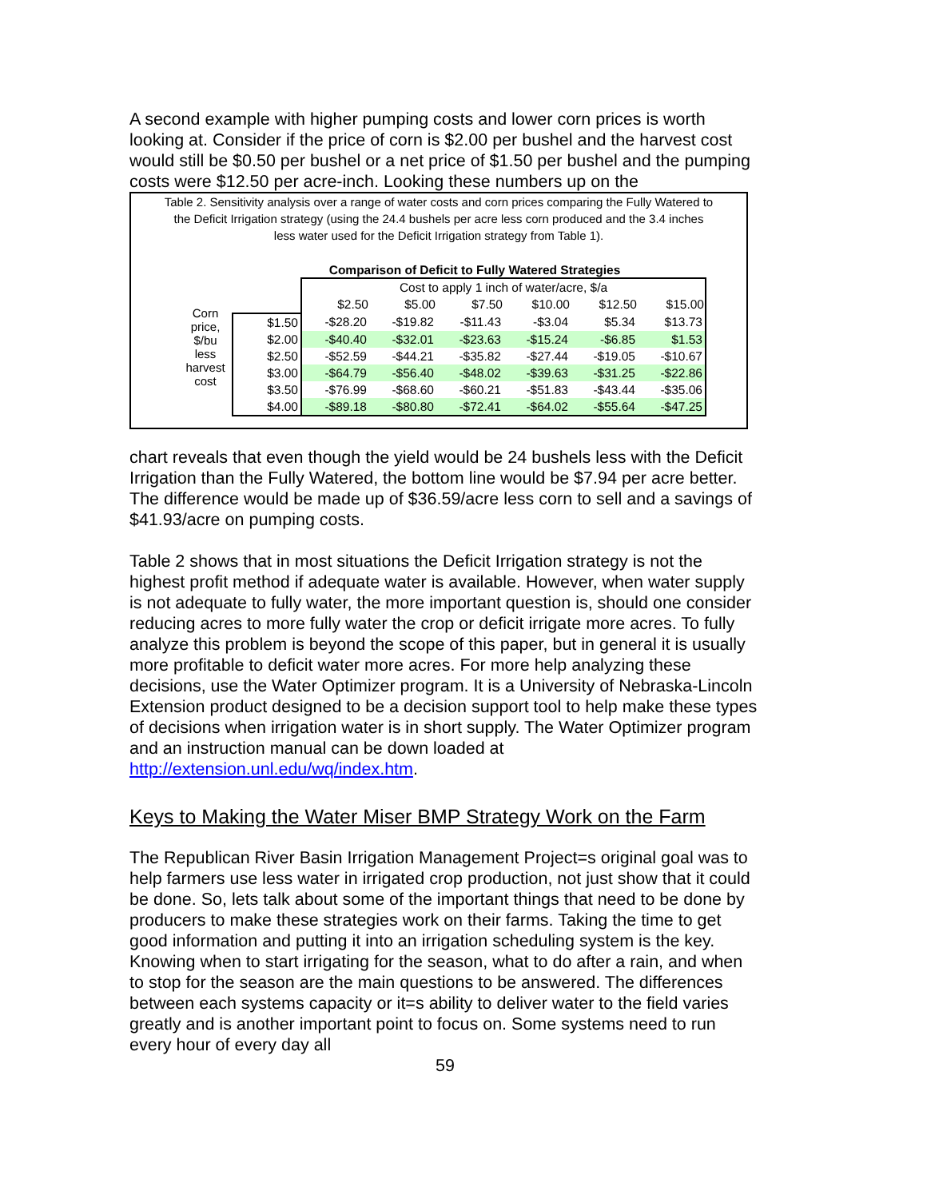A second example with higher pumping costs and lower corn prices is worth looking at. Consider if the price of corn is $2.00 per bushel and the harvest cost would still be $0.50 per bushel or a net price of $1.50 per bushel and the pumping costs were $12.50 per acre-inch. Looking these numbers up on the
Table 2. Sensitivity analysis over a range of water costs and corn prices comparing the Fully Watered to the Deficit Irrigation strategy (using the 24.4 bushels per acre less corn produced and the 3.4 inches less water used for the Deficit Irrigation strategy from Table 1).
Comparison of Deficit to Fully Watered Strategies
| Corn price, $/bu less harvest cost | | Cost to apply 1 inch of water/acre, $/a | | | | | |
| | | $2.50 | $5.00 | $7.50 | $10.00 | $12.50 | $15.00 |
| | $1.50 | -$28.20 | -$19.82 | -$11.43 | -$3.04 | $5.34 | $13.73 |
| | $2.00 | -$40.40 | -$32.01 | -$23.63 | -$15.24 | -$6.85 | $1.53 |
| | $2.50 | -$52.59 | -$44.21 | -$35.82 | -$27.44 | -$19.05 | -$10.67 |
| | $3.00 | -$64.79 | -$56.40 | -$48.02 | -$39.63 | -$31.25 | -$22.86 |
| | $3.50 | -$76.99 | -$68.60 | -$60.21 | -$51.83 | -$43.44 | -$35.06 |
| | $4.00 | -$89.18 | -$80.80 | -$72.41 | -$64.02 | -$55.64 | -$47.25 |
chart reveals that even though the yield would be 24 bushels less with the Deficit Irrigation than the Fully Watered, the bottom line would be $7.94 per acre better. The difference would be made up of $36.59/acre less corn to sell and a savings of $41.93/acre on pumping costs.
Table 2 shows that in most situations the Deficit Irrigation strategy is not the highest profit method if adequate water is available. However, when water supply is not adequate to fully water, the more important question is, should one consider reducing acres to more fully water the crop or deficit irrigate more acres. To fully analyze this problem is beyond the scope of this paper, but in general it is usually more profitable to deficit water more acres. For more help analyzing these decisions, use the Water Optimizer program. It is a University of Nebraska-Lincoln Extension product designed to be a decision support tool to help make these types of decisions when irrigation water is in short supply. The Water Optimizer program and an instruction manual can be down loaded at http://extension.unl.edu/wq/index.htm.
Keys to Making the Water Miser BMP Strategy Work on the Farm
The Republican River Basin Irrigation Management Project=s original goal was to help farmers use less water in irrigated crop production, not just show that it could be done. So, lets talk about some of the important things that need to be done by producers to make these strategies work on their farms. Taking the time to get good information and putting it into an irrigation scheduling system is the key. Knowing when to start irrigating for the season, what to do after a rain, and when to stop for the season are the main questions to be answered. The differences between each systems capacity or it=s ability to deliver water to the field varies greatly and is another important point to focus on. Some systems need to run every hour of every day all
59